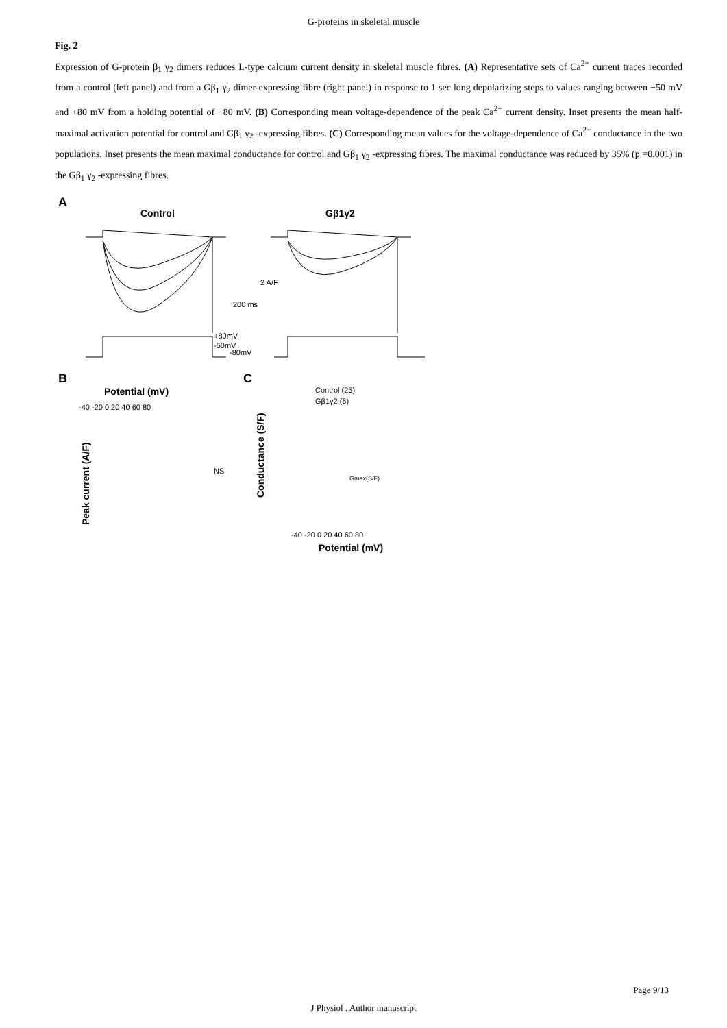G-proteins in skeletal muscle
Fig. 2
Expression of G-protein β<sub>1</sub> γ<sub>2</sub> dimers reduces L-type calcium current density in skeletal muscle fibres. (A) Representative sets of Ca<sup>2+</sup> current traces recorded from a control (left panel) and from a Gβ<sub>1</sub> γ<sub>2</sub> dimer-expressing fibre (right panel) in response to 1 sec long depolarizing steps to values ranging between −50 mV and +80 mV from a holding potential of −80 mV. (B) Corresponding mean voltage-dependence of the peak Ca<sup>2+</sup> current density. Inset presents the mean half-maximal activation potential for control and Gβ<sub>1</sub> γ<sub>2</sub> -expressing fibres. (C) Corresponding mean values for the voltage-dependence of Ca<sup>2+</sup> conductance in the two populations. Inset presents the mean maximal conductance for control and Gβ<sub>1</sub> γ<sub>2</sub> -expressing fibres. The maximal conductance was reduced by 35% (p =0.001) in the Gβ<sub>1</sub> γ<sub>2</sub> -expressing fibres.
A
Control
Gβ1γ2
2 A/F
200 ms
+80mV
-50mV
-80mV
B
Potential (mV)
-40 -20 0 20 40 60 80
Peak current (A/F)
NS
C
Control (25)
Gβ1γ2 (6)
Conductance (S/F)
Gmax(S/F)
-40 -20 0 20 40 60 80
Potential (mV)
Page 9/13
J Physiol . Author manuscript